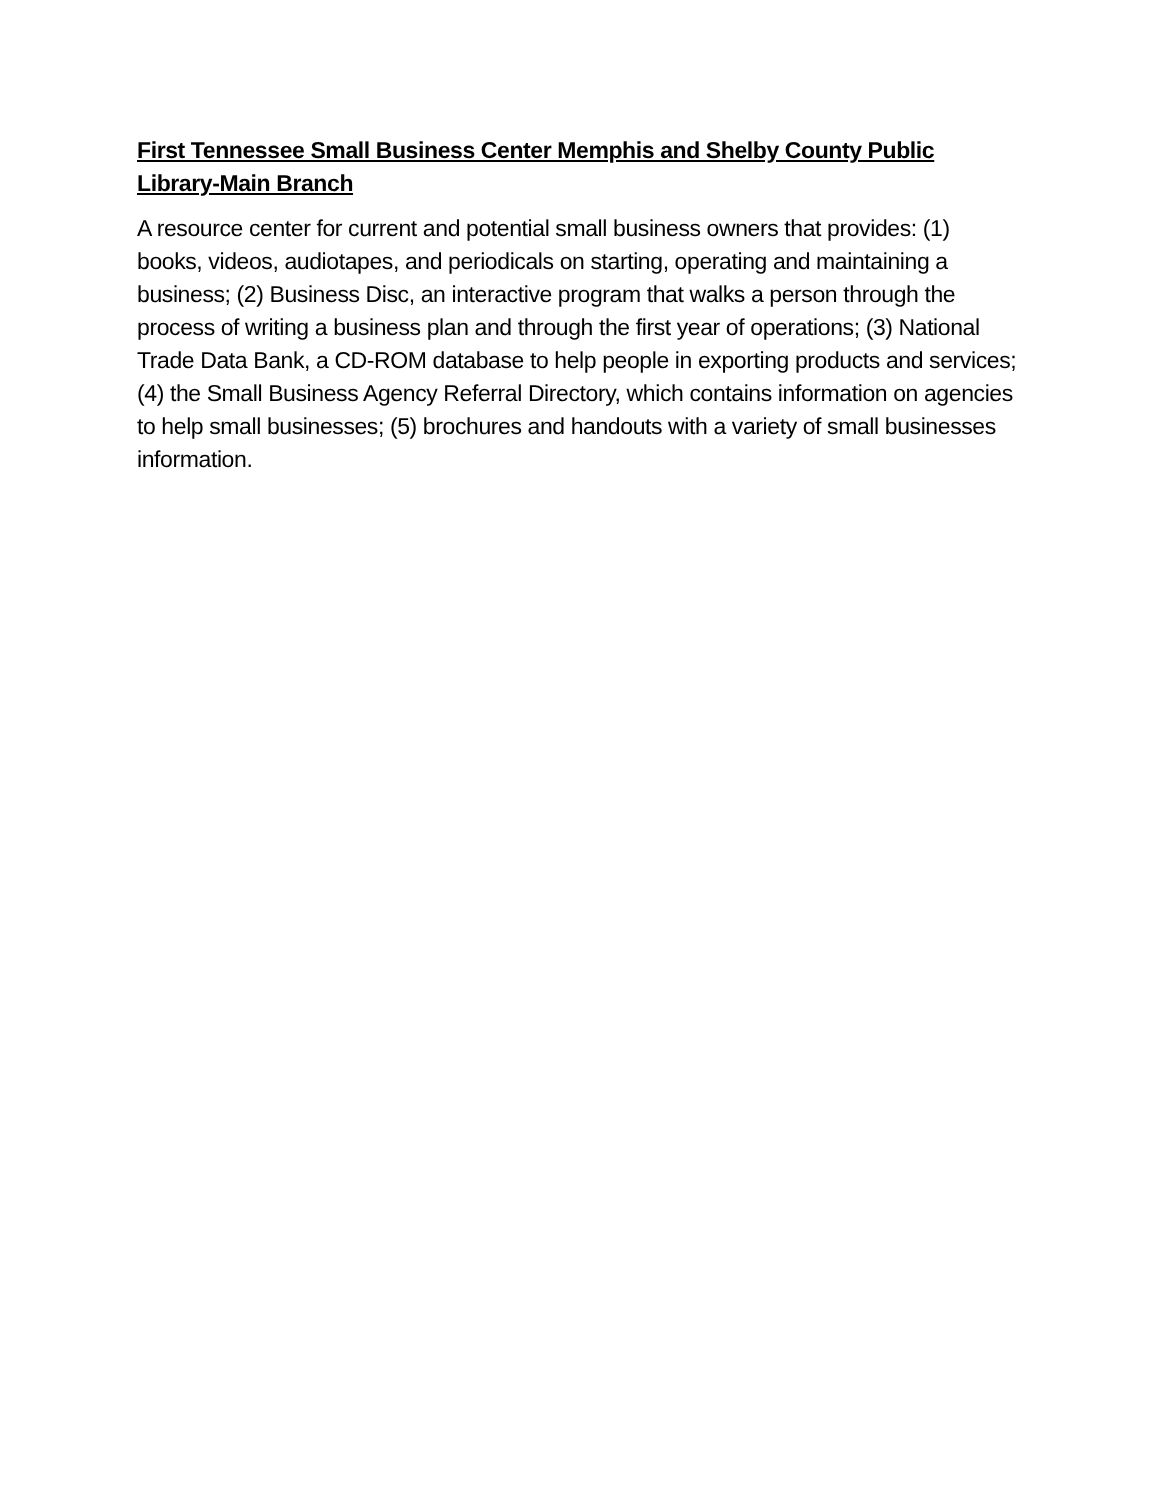First Tennessee Small Business Center Memphis and Shelby County Public Library-Main Branch
A resource center for current and potential small business owners that provides: (1) books, videos, audiotapes, and periodicals on starting, operating and maintaining a business; (2) Business Disc, an interactive program that walks a person through the process of writing a business plan and through the first year of operations; (3) National Trade Data Bank, a CD-ROM database to help people in exporting products and services; (4) the Small Business Agency Referral Directory, which contains information on agencies to help small businesses; (5) brochures and handouts with a variety of small businesses information.